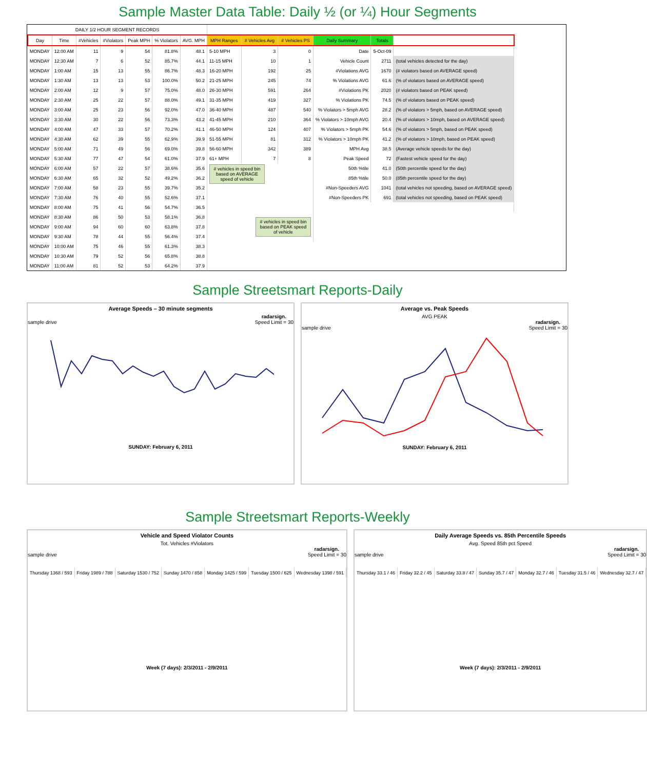Sample Master Data Table: Daily ½ (or ¼) Hour Segments
| DAILY 1/2 HOUR SEGMENT RECORDS | | | | | | | | | | | | |
| --- | --- | --- | --- | --- | --- | --- | --- | --- | --- | --- | --- | --- |
| Day | Time | #Vehicles | #Violators | Peak MPH | % Violators | AVG. MPH | MPH Ranges | # Vehicles Avg | # Vehicles PS | Daily Summary | Totals | |
| MONDAY | 12:00 AM | 11 | 9 | 54 | 81.8% | 48.1 | 5-10 MPH | 3 | 0 | Date | 5-Oct-09 | |
| MONDAY | 12:30 AM | 7 | 6 | 52 | 85.7% | 44.1 | 11-15 MPH | 10 | 1 | Vehicle Count | 2711 | (total vehicles detected for the day) |
| MONDAY | 1:00 AM | 15 | 13 | 55 | 86.7% | 48.3 | 16-20 MPH | 192 | 25 | #Violations AVG | 1670 | (# violators based on AVERAGE speed) |
| MONDAY | 1:30 AM | 13 | 13 | 53 | 100.0% | 50.2 | 21-25 MPH | 245 | 74 | % Violations AVG | 61.6 | (% of violators based on AVERAGE speed) |
| MONDAY | 2:00 AM | 12 | 9 | 57 | 75.0% | 48.0 | 26-30 MPH | 591 | 264 | #Violations PK | 2020 | (# violators based on PEAK speed) |
| MONDAY | 2:30 AM | 25 | 22 | 57 | 88.0% | 49.1 | 31-35 MPH | 419 | 327 | % Violations PK | 74.5 | (% of violators based on PEAK speed) |
| MONDAY | 3:00 AM | 25 | 23 | 56 | 92.0% | 47.0 | 36-40 MPH | 487 | 540 | % Violators > 5mph AVG | 28.2 | (% of violators > 5mph, based on AVERAGE speed) |
| MONDAY | 3:30 AM | 30 | 22 | 56 | 73.3% | 43.2 | 41-45 MPH | 210 | 364 | % Violators > 10mph AVG | 20.4 | (% of violators > 10mph, based on AVERAGE speed) |
| MONDAY | 4:00 AM | 47 | 33 | 57 | 70.2% | 41.1 | 46-50 MPH | 124 | 407 | % Violators > 5mph PK | 54.6 | (% of violators > 5mph, based on PEAK speed) |
| MONDAY | 4:30 AM | 62 | 39 | 55 | 62.9% | 39.9 | 51-55 MPH | 81 | 312 | % Violators > 10mph PK | 41.2 | (% of violators > 10mph, based on PEAK speed) |
| MONDAY | 5:00 AM | 71 | 49 | 56 | 69.0% | 39.8 | 56-60 MPH | 342 | 389 | MPH Avg | 38.5 | (Average vehicle speeds for the day) |
| MONDAY | 5:30 AM | 77 | 47 | 54 | 61.0% | 37.9 | 61+ MPH | 7 | 8 | Peak Speed | 72 | (Fastest vehicle speed for the day) |
| MONDAY | 6:00 AM | 57 | 22 | 57 | 38.6% | 35.6 | # vehicles in speed bin based on AVERAGE speed of vehicle | | | 50th %tile | 41.0 | (50th percentile speed for the day) |
| MONDAY | 6:30 AM | 65 | 32 | 52 | 49.2% | 36.2 | | | | 85th %tile | 50.0 | (85th percentile speed for the day) |
| MONDAY | 7:00 AM | 58 | 23 | 55 | 39.7% | 35.2 | | | | #Non-Speeders AVG | 1041 | (total vehicles not speeding, based on AVERAGE speed) |
| MONDAY | 7:30 AM | 76 | 40 | 55 | 52.6% | 37.1 | | | | #Non-Speeders PK | 691 | (total vehicles not speeding, based on PEAK speed) |
| MONDAY | 8:00 AM | 75 | 41 | 56 | 54.7% | 36.5 | | | | | | |
| MONDAY | 8:30 AM | 86 | 50 | 53 | 58.1% | 36.8 | # vehicles in speed bin based on PEAK speed of vehicle | | | | | |
| MONDAY | 9:00 AM | 94 | 60 | 60 | 63.8% | 37.8 | | | | | | |
| MONDAY | 9:30 AM | 78 | 44 | 55 | 56.4% | 37.4 | | | | | | |
| MONDAY | 10:00 AM | 75 | 46 | 55 | 61.3% | 38.3 | | | | | | |
| MONDAY | 10:30 AM | 79 | 52 | 56 | 65.8% | 38.8 | | | | | | |
| MONDAY | 11:00 AM | 81 | 52 | 53 | 64.2% | 37.9 | | | | | | |
Sample Streetsmart Reports-Daily
Average Speeds – 30 minute segments
radarsign.
sample drive Speed Limit = 30
SUNDAY: February 6, 2011
Average vs. Peak Speeds
AVG PEAK
radarsign.
sample drive Speed Limit = 30
SUNDAY: February 6, 2011
Sample Streetsmart Reports-Weekly
Vehicle and Speed Violator Counts
Tot. Vehicles #Violators
radarsign.
sample drive Speed Limit = 30
| Thursday 1368 / 593 | Friday 1989 / 788 | Saturday 1530 / 752 | Sunday 1470 / 858 | Monday 1425 / 599 | Tuesday 1500 / 625 | Wednesday 1398 / 591 |
Week (7 days): 2/3/2011 - 2/9/2011
Daily Average Speeds vs. 85th Percentile Speeds
Avg. Speed 85th pct Speed
radarsign.
sample drive Speed Limit = 30
| Thursday 33.1 / 46 | Friday 32.2 / 45 | Saturday 33.8 / 47 | Sunday 35.7 / 47 | Monday 32.7 / 46 | Tuesday 31.5 / 46 | Wednesday 32.7 / 47 |
Week (7 days): 2/3/2011 - 2/9/2011